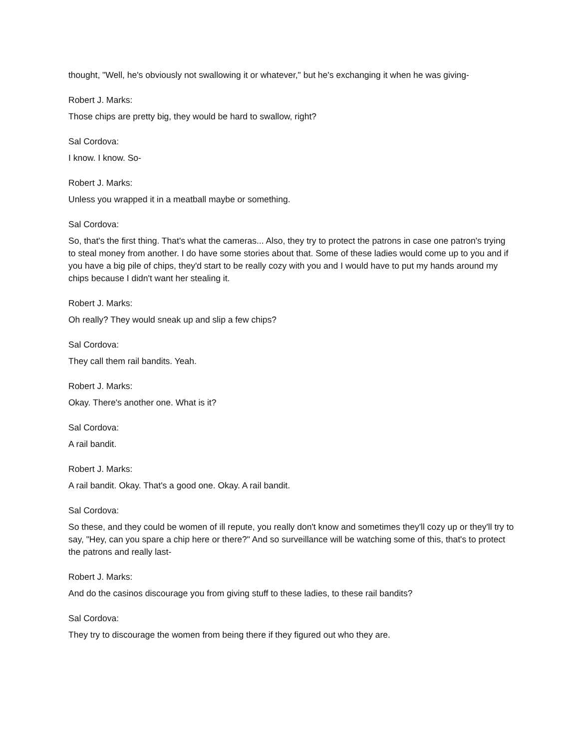thought, "Well, he's obviously not swallowing it or whatever," but he's exchanging it when he was giving-
Robert J. Marks:
Those chips are pretty big, they would be hard to swallow, right?
Sal Cordova:
I know. I know. So-
Robert J. Marks:
Unless you wrapped it in a meatball maybe or something.
Sal Cordova:
So, that's the first thing. That's what the cameras... Also, they try to protect the patrons in case one patron's trying to steal money from another. I do have some stories about that. Some of these ladies would come up to you and if you have a big pile of chips, they'd start to be really cozy with you and I would have to put my hands around my chips because I didn't want her stealing it.
Robert J. Marks:
Oh really? They would sneak up and slip a few chips?
Sal Cordova:
They call them rail bandits. Yeah.
Robert J. Marks:
Okay. There's another one. What is it?
Sal Cordova:
A rail bandit.
Robert J. Marks:
A rail bandit. Okay. That's a good one. Okay. A rail bandit.
Sal Cordova:
So these, and they could be women of ill repute, you really don't know and sometimes they'll cozy up or they'll try to say, "Hey, can you spare a chip here or there?" And so surveillance will be watching some of this, that's to protect the patrons and really last-
Robert J. Marks:
And do the casinos discourage you from giving stuff to these ladies, to these rail bandits?
Sal Cordova:
They try to discourage the women from being there if they figured out who they are.